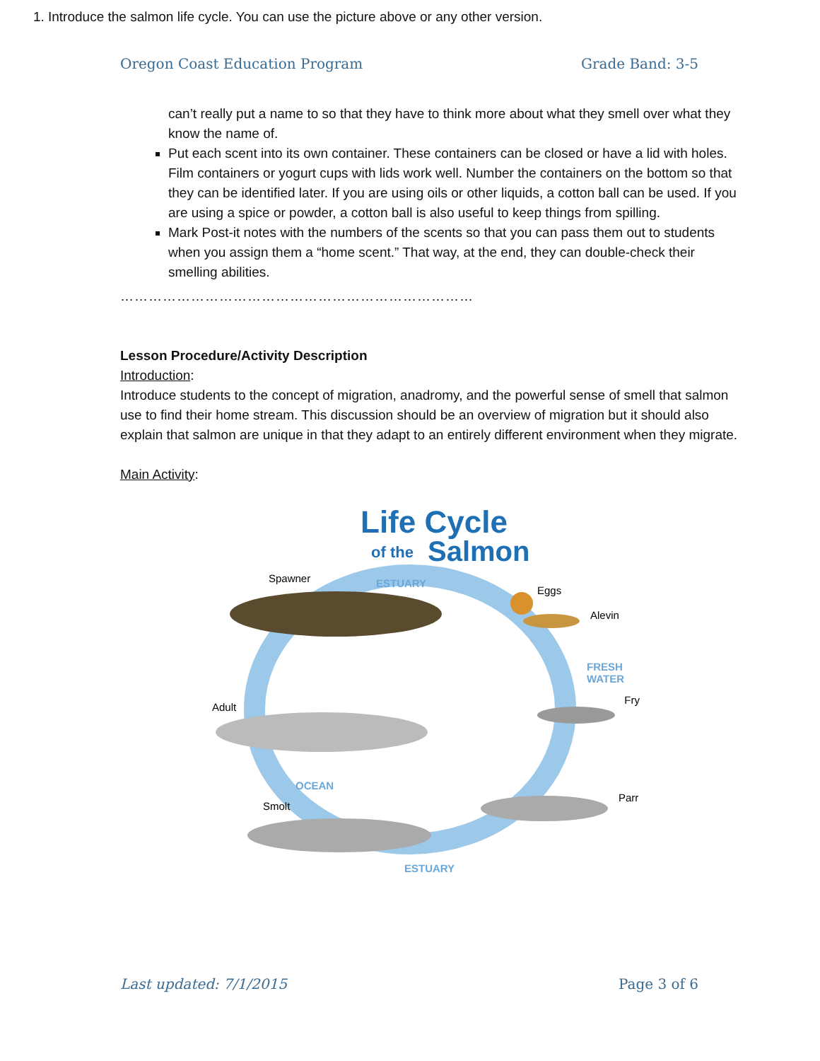Oregon Coast Education Program Grade Band: 3-5
can’t really put a name to so that they have to think more about what they smell over what they know the name of.
Put each scent into its own container. These containers can be closed or have a lid with holes. Film containers or yogurt cups with lids work well. Number the containers on the bottom so that they can be identified later. If you are using oils or other liquids, a cotton ball can be used. If you are using a spice or powder, a cotton ball is also useful to keep things from spilling.
Mark Post-it notes with the numbers of the scents so that you can pass them out to students when you assign them a “home scent.” That way, at the end, they can double-check their smelling abilities.
…………………………………………………………………
Lesson Procedure/Activity Description
Introduction:
Introduce students to the concept of migration, anadromy, and the powerful sense of smell that salmon use to find their home stream. This discussion should be an overview of migration but it should also explain that salmon are unique in that they adapt to an entirely different environment when they migrate.
Main Activity:
Life Cycle
of the
Salmon
Spawner
ESTUARY
Eggs
Alevin
FRESH
WATER
Fry
Adult
Parr
OCEAN
Smolt
ESTUARY
1. Introduce the salmon life cycle. You can use the picture above or any other version.
Last updated: 7/1/2015 Page 3 of 6